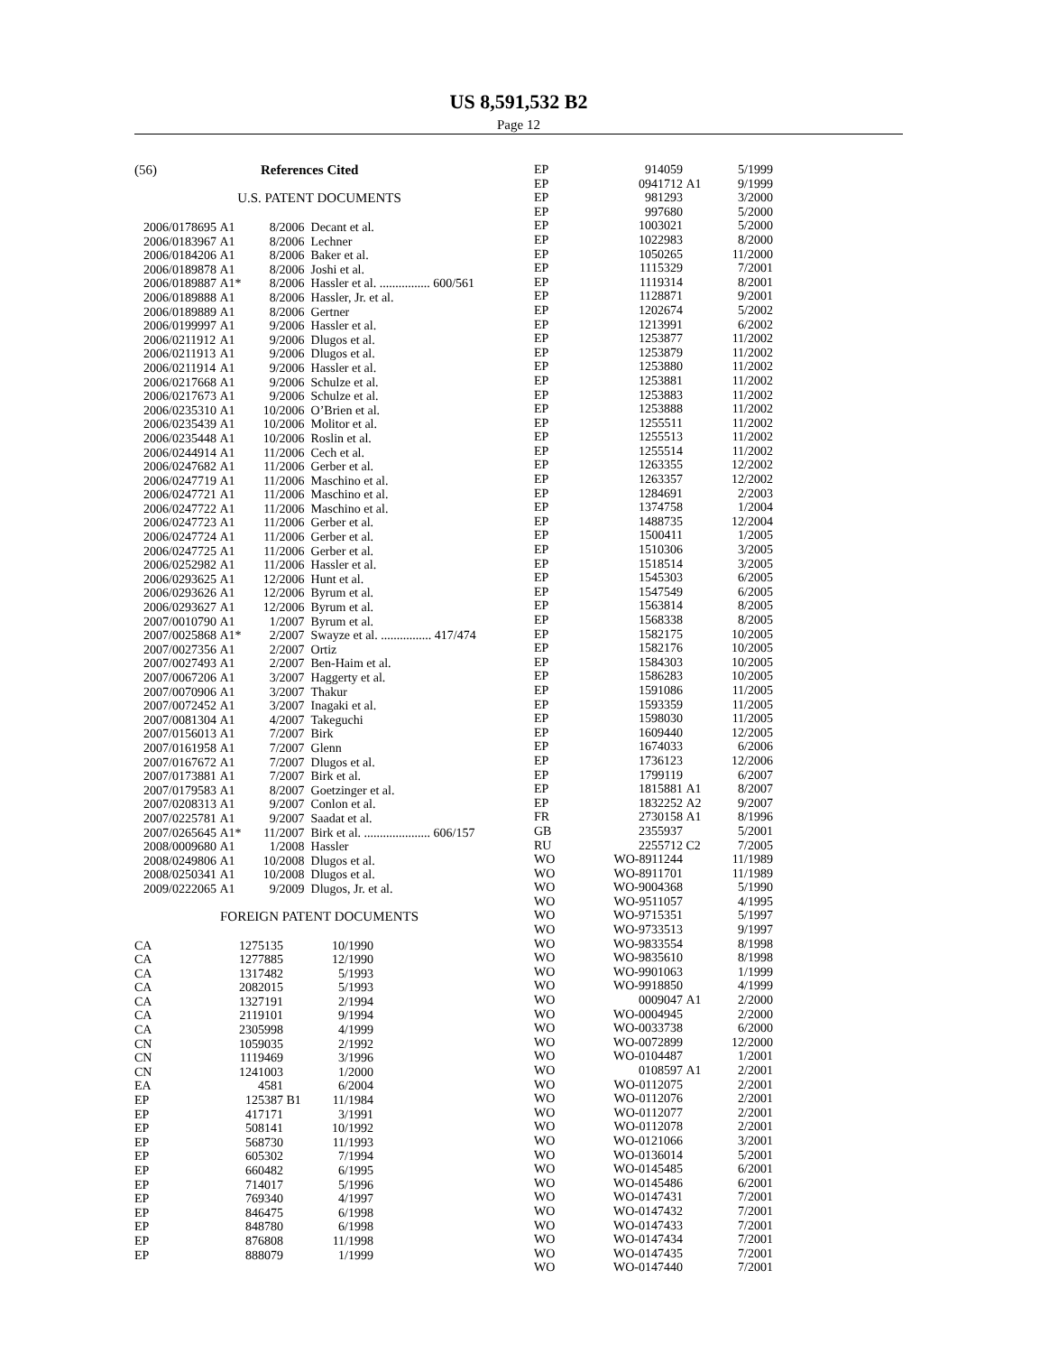US 8,591,532 B2
Page 12
(56) References Cited
U.S. PATENT DOCUMENTS
| 2006/0178695 | A1 | 8/2006 | Decant et al. |
| 2006/0183967 | A1 | 8/2006 | Lechner |
| 2006/0184206 | A1 | 8/2006 | Baker et al. |
| 2006/0189878 | A1 | 8/2006 | Joshi et al. |
| 2006/0189887 | A1* | 8/2006 | Hassler et al. ................ 600/561 |
| 2006/0189888 | A1 | 8/2006 | Hassler, Jr. et al. |
| 2006/0189889 | A1 | 8/2006 | Gertner |
| 2006/0199997 | A1 | 9/2006 | Hassler et al. |
| 2006/0211912 | A1 | 9/2006 | Dlugos et al. |
| 2006/0211913 | A1 | 9/2006 | Dlugos et al. |
| 2006/0211914 | A1 | 9/2006 | Hassler et al. |
| 2006/0217668 | A1 | 9/2006 | Schulze et al. |
| 2006/0217673 | A1 | 9/2006 | Schulze et al. |
| 2006/0235310 | A1 | 10/2006 | O’Brien et al. |
| 2006/0235439 | A1 | 10/2006 | Molitor et al. |
| 2006/0235448 | A1 | 10/2006 | Roslin et al. |
| 2006/0244914 | A1 | 11/2006 | Cech et al. |
| 2006/0247682 | A1 | 11/2006 | Gerber et al. |
| 2006/0247719 | A1 | 11/2006 | Maschino et al. |
| 2006/0247721 | A1 | 11/2006 | Maschino et al. |
| 2006/0247722 | A1 | 11/2006 | Maschino et al. |
| 2006/0247723 | A1 | 11/2006 | Gerber et al. |
| 2006/0247724 | A1 | 11/2006 | Gerber et al. |
| 2006/0247725 | A1 | 11/2006 | Gerber et al. |
| 2006/0252982 | A1 | 11/2006 | Hassler et al. |
| 2006/0293625 | A1 | 12/2006 | Hunt et al. |
| 2006/0293626 | A1 | 12/2006 | Byrum et al. |
| 2006/0293627 | A1 | 12/2006 | Byrum et al. |
| 2007/0010790 | A1 | 1/2007 | Byrum et al. |
| 2007/0025868 | A1* | 2/2007 | Swayze et al. ................ 417/474 |
| 2007/0027356 | A1 | 2/2007 | Ortiz |
| 2007/0027493 | A1 | 2/2007 | Ben-Haim et al. |
| 2007/0067206 | A1 | 3/2007 | Haggerty et al. |
| 2007/0070906 | A1 | 3/2007 | Thakur |
| 2007/0072452 | A1 | 3/2007 | Inagaki et al. |
| 2007/0081304 | A1 | 4/2007 | Takeguchi |
| 2007/0156013 | A1 | 7/2007 | Birk |
| 2007/0161958 | A1 | 7/2007 | Glenn |
| 2007/0167672 | A1 | 7/2007 | Dlugos et al. |
| 2007/0173881 | A1 | 7/2007 | Birk et al. |
| 2007/0179583 | A1 | 8/2007 | Goetzinger et al. |
| 2007/0208313 | A1 | 9/2007 | Conlon et al. |
| 2007/0225781 | A1 | 9/2007 | Saadat et al. |
| 2007/0265645 | A1* | 11/2007 | Birk et al. ..................... 606/157 |
| 2008/0009680 | A1 | 1/2008 | Hassler |
| 2008/0249806 | A1 | 10/2008 | Dlugos et al. |
| 2008/0250341 | A1 | 10/2008 | Dlugos et al. |
| 2009/0222065 | A1 | 9/2009 | Dlugos, Jr. et al. |
FOREIGN PATENT DOCUMENTS
| CA | 1275135 | | 10/1990 |
| CA | 1277885 | | 12/1990 |
| CA | 1317482 | | 5/1993 |
| CA | 2082015 | | 5/1993 |
| CA | 1327191 | | 2/1994 |
| CA | 2119101 | | 9/1994 |
| CA | 2305998 | | 4/1999 |
| CN | 1059035 | | 2/1992 |
| CN | 1119469 | | 3/1996 |
| CN | 1241003 | | 1/2000 |
| EA | 4581 | | 6/2004 |
| EP | 125387 | B1 | 11/1984 |
| EP | 417171 | | 3/1991 |
| EP | 508141 | | 10/1992 |
| EP | 568730 | | 11/1993 |
| EP | 605302 | | 7/1994 |
| EP | 660482 | | 6/1995 |
| EP | 714017 | | 5/1996 |
| EP | 769340 | | 4/1997 |
| EP | 846475 | | 6/1998 |
| EP | 848780 | | 6/1998 |
| EP | 876808 | | 11/1998 |
| EP | 888079 | | 1/1999 |
| EP | 914059 | | 5/1999 |
| EP | 0941712 | A1 | 9/1999 |
| EP | 981293 | | 3/2000 |
| EP | 997680 | | 5/2000 |
| EP | 1003021 | | 5/2000 |
| EP | 1022983 | | 8/2000 |
| EP | 1050265 | | 11/2000 |
| EP | 1115329 | | 7/2001 |
| EP | 1119314 | | 8/2001 |
| EP | 1128871 | | 9/2001 |
| EP | 1202674 | | 5/2002 |
| EP | 1213991 | | 6/2002 |
| EP | 1253877 | | 11/2002 |
| EP | 1253879 | | 11/2002 |
| EP | 1253880 | | 11/2002 |
| EP | 1253881 | | 11/2002 |
| EP | 1253883 | | 11/2002 |
| EP | 1253888 | | 11/2002 |
| EP | 1255511 | | 11/2002 |
| EP | 1255513 | | 11/2002 |
| EP | 1255514 | | 11/2002 |
| EP | 1263355 | | 12/2002 |
| EP | 1263357 | | 12/2002 |
| EP | 1284691 | | 2/2003 |
| EP | 1374758 | | 1/2004 |
| EP | 1488735 | | 12/2004 |
| EP | 1500411 | | 1/2005 |
| EP | 1510306 | | 3/2005 |
| EP | 1518514 | | 3/2005 |
| EP | 1545303 | | 6/2005 |
| EP | 1547549 | | 6/2005 |
| EP | 1563814 | | 8/2005 |
| EP | 1568338 | | 8/2005 |
| EP | 1582175 | | 10/2005 |
| EP | 1582176 | | 10/2005 |
| EP | 1584303 | | 10/2005 |
| EP | 1586283 | | 10/2005 |
| EP | 1591086 | | 11/2005 |
| EP | 1593359 | | 11/2005 |
| EP | 1598030 | | 11/2005 |
| EP | 1609440 | | 12/2005 |
| EP | 1674033 | | 6/2006 |
| EP | 1736123 | | 12/2006 |
| EP | 1799119 | | 6/2007 |
| EP | 1815881 | A1 | 8/2007 |
| EP | 1832252 | A2 | 9/2007 |
| FR | 2730158 | A1 | 8/1996 |
| GB | 2355937 | | 5/2001 |
| RU | 2255712 | C2 | 7/2005 |
| WO | WO-8911244 | | 11/1989 |
| WO | WO-8911701 | | 11/1989 |
| WO | WO-9004368 | | 5/1990 |
| WO | WO-9511057 | | 4/1995 |
| WO | WO-9715351 | | 5/1997 |
| WO | WO-9733513 | | 9/1997 |
| WO | WO-9833554 | | 8/1998 |
| WO | WO-9835610 | | 8/1998 |
| WO | WO-9901063 | | 1/1999 |
| WO | WO-9918850 | | 4/1999 |
| WO | 0009047 | A1 | 2/2000 |
| WO | WO-0004945 | | 2/2000 |
| WO | WO-0033738 | | 6/2000 |
| WO | WO-0072899 | | 12/2000 |
| WO | WO-0104487 | | 1/2001 |
| WO | 0108597 | A1 | 2/2001 |
| WO | WO-0112075 | | 2/2001 |
| WO | WO-0112076 | | 2/2001 |
| WO | WO-0112077 | | 2/2001 |
| WO | WO-0112078 | | 2/2001 |
| WO | WO-0121066 | | 3/2001 |
| WO | WO-0136014 | | 5/2001 |
| WO | WO-0145485 | | 6/2001 |
| WO | WO-0145486 | | 6/2001 |
| WO | WO-0147431 | | 7/2001 |
| WO | WO-0147432 | | 7/2001 |
| WO | WO-0147433 | | 7/2001 |
| WO | WO-0147434 | | 7/2001 |
| WO | WO-0147435 | | 7/2001 |
| WO | WO-0147440 | | 7/2001 |